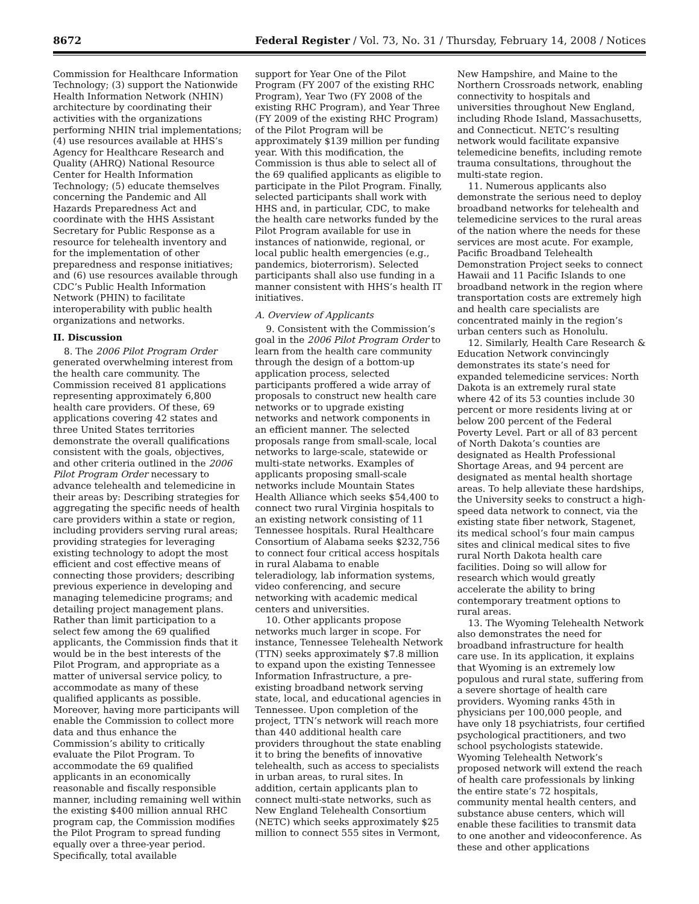8672 Federal Register / Vol. 73, No. 31 / Thursday, February 14, 2008 / Notices
Commission for Healthcare Information Technology; (3) support the Nationwide Health Information Network (NHIN) architecture by coordinating their activities with the organizations performing NHIN trial implementations; (4) use resources available at HHS’s Agency for Healthcare Research and Quality (AHRQ) National Resource Center for Health Information Technology; (5) educate themselves concerning the Pandemic and All Hazards Preparedness Act and coordinate with the HHS Assistant Secretary for Public Response as a resource for telehealth inventory and for the implementation of other preparedness and response initiatives; and (6) use resources available through CDC’s Public Health Information Network (PHIN) to facilitate interoperability with public health organizations and networks.
II. Discussion
8. The 2006 Pilot Program Order generated overwhelming interest from the health care community. The Commission received 81 applications representing approximately 6,800 health care providers. Of these, 69 applications covering 42 states and three United States territories demonstrate the overall qualifications consistent with the goals, objectives, and other criteria outlined in the 2006 Pilot Program Order necessary to advance telehealth and telemedicine in their areas by: Describing strategies for aggregating the specific needs of health care providers within a state or region, including providers serving rural areas; providing strategies for leveraging existing technology to adopt the most efficient and cost effective means of connecting those providers; describing previous experience in developing and managing telemedicine programs; and detailing project management plans. Rather than limit participation to a select few among the 69 qualified applicants, the Commission finds that it would be in the best interests of the Pilot Program, and appropriate as a matter of universal service policy, to accommodate as many of these qualified applicants as possible. Moreover, having more participants will enable the Commission to collect more data and thus enhance the Commission’s ability to critically evaluate the Pilot Program. To accommodate the 69 qualified applicants in an economically reasonable and fiscally responsible manner, including remaining well within the existing $400 million annual RHC program cap, the Commission modifies the Pilot Program to spread funding equally over a three-year period. Specifically, total available
support for Year One of the Pilot Program (FY 2007 of the existing RHC Program), Year Two (FY 2008 of the existing RHC Program), and Year Three (FY 2009 of the existing RHC Program) of the Pilot Program will be approximately $139 million per funding year. With this modification, the Commission is thus able to select all of the 69 qualified applicants as eligible to participate in the Pilot Program. Finally, selected participants shall work with HHS and, in particular, CDC, to make the health care networks funded by the Pilot Program available for use in instances of nationwide, regional, or local public health emergencies (e.g., pandemics, bioterrorism). Selected participants shall also use funding in a manner consistent with HHS’s health IT initiatives.
A. Overview of Applicants
9. Consistent with the Commission’s goal in the 2006 Pilot Program Order to learn from the health care community through the design of a bottom-up application process, selected participants proffered a wide array of proposals to construct new health care networks or to upgrade existing networks and network components in an efficient manner. The selected proposals range from small-scale, local networks to large-scale, statewide or multi-state networks. Examples of applicants proposing small-scale networks include Mountain States Health Alliance which seeks $54,400 to connect two rural Virginia hospitals to an existing network consisting of 11 Tennessee hospitals. Rural Healthcare Consortium of Alabama seeks $232,756 to connect four critical access hospitals in rural Alabama to enable teleradiology, lab information systems, video conferencing, and secure networking with academic medical centers and universities.
10. Other applicants propose networks much larger in scope. For instance, Tennessee Telehealth Network (TTN) seeks approximately $7.8 million to expand upon the existing Tennessee Information Infrastructure, a pre-existing broadband network serving state, local, and educational agencies in Tennessee. Upon completion of the project, TTN’s network will reach more than 440 additional health care providers throughout the state enabling it to bring the benefits of innovative telehealth, such as access to specialists in urban areas, to rural sites. In addition, certain applicants plan to connect multi-state networks, such as New England Telehealth Consortium (NETC) which seeks approximately $25 million to connect 555 sites in Vermont,
New Hampshire, and Maine to the Northern Crossroads network, enabling connectivity to hospitals and universities throughout New England, including Rhode Island, Massachusetts, and Connecticut. NETC’s resulting network would facilitate expansive telemedicine benefits, including remote trauma consultations, throughout the multi-state region.
11. Numerous applicants also demonstrate the serious need to deploy broadband networks for telehealth and telemedicine services to the rural areas of the nation where the needs for these services are most acute. For example, Pacific Broadband Telehealth Demonstration Project seeks to connect Hawaii and 11 Pacific Islands to one broadband network in the region where transportation costs are extremely high and health care specialists are concentrated mainly in the region’s urban centers such as Honolulu.
12. Similarly, Health Care Research & Education Network convincingly demonstrates its state’s need for expanded telemedicine services: North Dakota is an extremely rural state where 42 of its 53 counties include 30 percent or more residents living at or below 200 percent of the Federal Poverty Level. Part or all of 83 percent of North Dakota’s counties are designated as Health Professional Shortage Areas, and 94 percent are designated as mental health shortage areas. To help alleviate these hardships, the University seeks to construct a high-speed data network to connect, via the existing state fiber network, Stagenet, its medical school’s four main campus sites and clinical medical sites to five rural North Dakota health care facilities. Doing so will allow for research which would greatly accelerate the ability to bring contemporary treatment options to rural areas.
13. The Wyoming Telehealth Network also demonstrates the need for broadband infrastructure for health care use. In its application, it explains that Wyoming is an extremely low populous and rural state, suffering from a severe shortage of health care providers. Wyoming ranks 45th in physicians per 100,000 people, and have only 18 psychiatrists, four certified psychological practitioners, and two school psychologists statewide. Wyoming Telehealth Network’s proposed network will extend the reach of health care professionals by linking the entire state’s 72 hospitals, community mental health centers, and substance abuse centers, which will enable these facilities to transmit data to one another and videoconference. As these and other applications